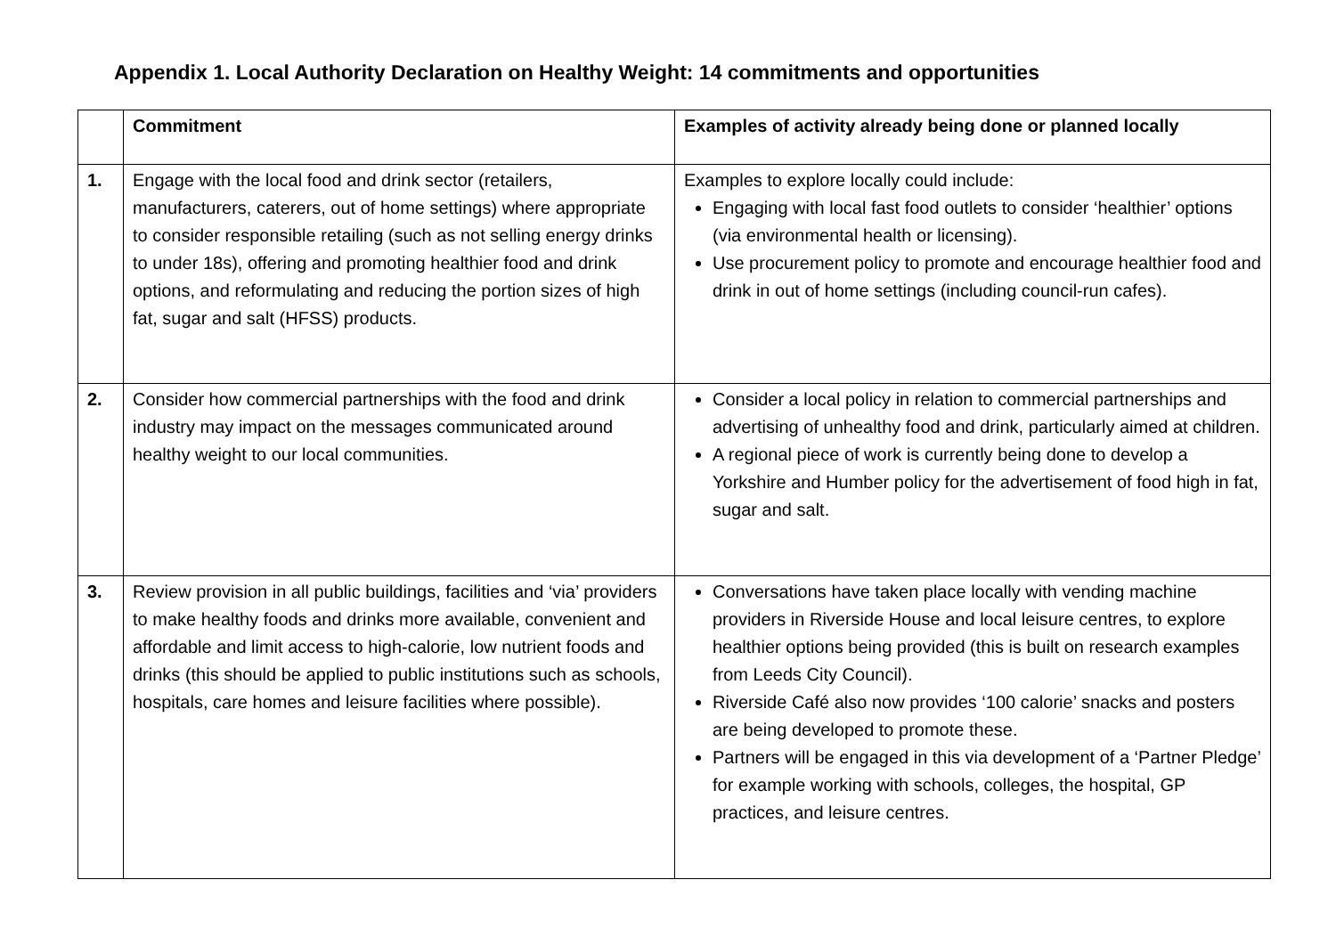Appendix 1. Local Authority Declaration on Healthy Weight: 14 commitments and opportunities
| | Commitment | Examples of activity already being done or planned locally |
| --- | --- | --- |
| 1. | Engage with the local food and drink sector (retailers, manufacturers, caterers, out of home settings) where appropriate to consider responsible retailing (such as not selling energy drinks to under 18s), offering and promoting healthier food and drink options, and reformulating and reducing the portion sizes of high fat, sugar and salt (HFSS) products. | Examples to explore locally could include: Engaging with local fast food outlets to consider ‘healthier’ options (via environmental health or licensing). Use procurement policy to promote and encourage healthier food and drink in out of home settings (including council-run cafes). |
| 2. | Consider how commercial partnerships with the food and drink industry may impact on the messages communicated around healthy weight to our local communities. | Consider a local policy in relation to commercial partnerships and advertising of unhealthy food and drink, particularly aimed at children. A regional piece of work is currently being done to develop a Yorkshire and Humber policy for the advertisement of food high in fat, sugar and salt. |
| 3. | Review provision in all public buildings, facilities and ‘via’ providers to make healthy foods and drinks more available, convenient and affordable and limit access to high-calorie, low nutrient foods and drinks (this should be applied to public institutions such as schools, hospitals, care homes and leisure facilities where possible). | Conversations have taken place locally with vending machine providers in Riverside House and local leisure centres, to explore healthier options being provided (this is built on research examples from Leeds City Council). Riverside Café also now provides ‘100 calorie’ snacks and posters are being developed to promote these. Partners will be engaged in this via development of a ‘Partner Pledge’ for example working with schools, colleges, the hospital, GP practices, and leisure centres. |